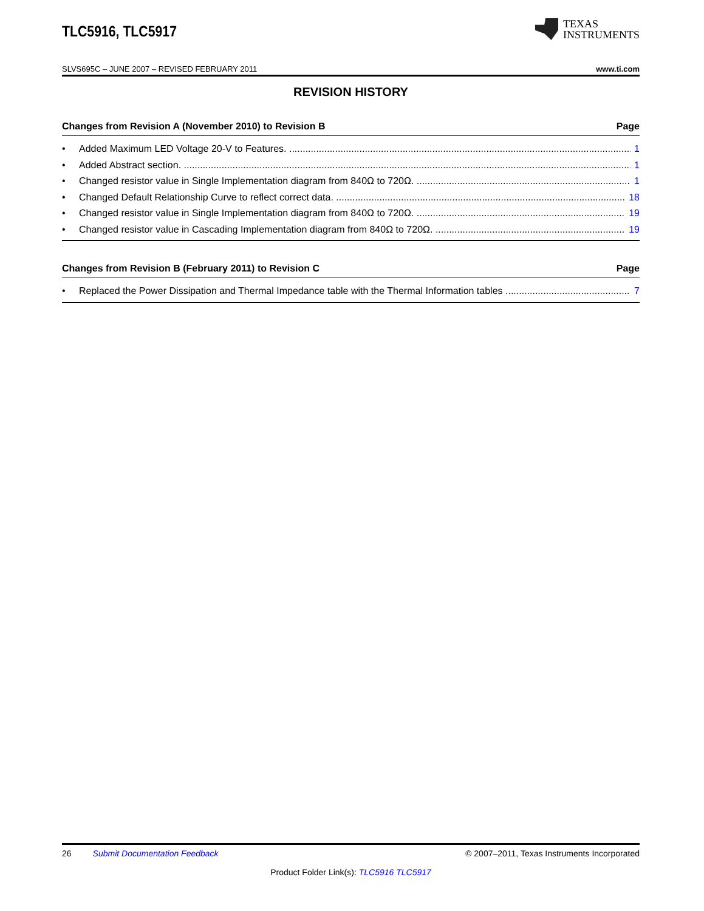TLC5916, TLC5917
TEXAS
INSTRUMENTS
SLVS695C – JUNE 2007 – REVISED FEBRUARY 2011 www.ti.com
REVISION HISTORY
Changes from Revision A (November 2010) to Revision B Page
• Added Maximum LED Voltage 20-V to Features. 1
• Added Abstract section. 1
• Changed resistor value in Single Implementation diagram from 840Ω to 720Ω. 1
• Changed Default Relationship Curve to reflect correct data. 18
• Changed resistor value in Single Implementation diagram from 840Ω to 720Ω. 19
• Changed resistor value in Cascading Implementation diagram from 840Ω to 720Ω. 19
Changes from Revision B (February 2011) to Revision C Page
• Replaced the Power Dissipation and Thermal Impedance table with the Thermal Information tables 7
26 Submit Documentation Feedback © 2007–2011, Texas Instruments Incorporated
Product Folder Link(s): TLC5916 TLC5917